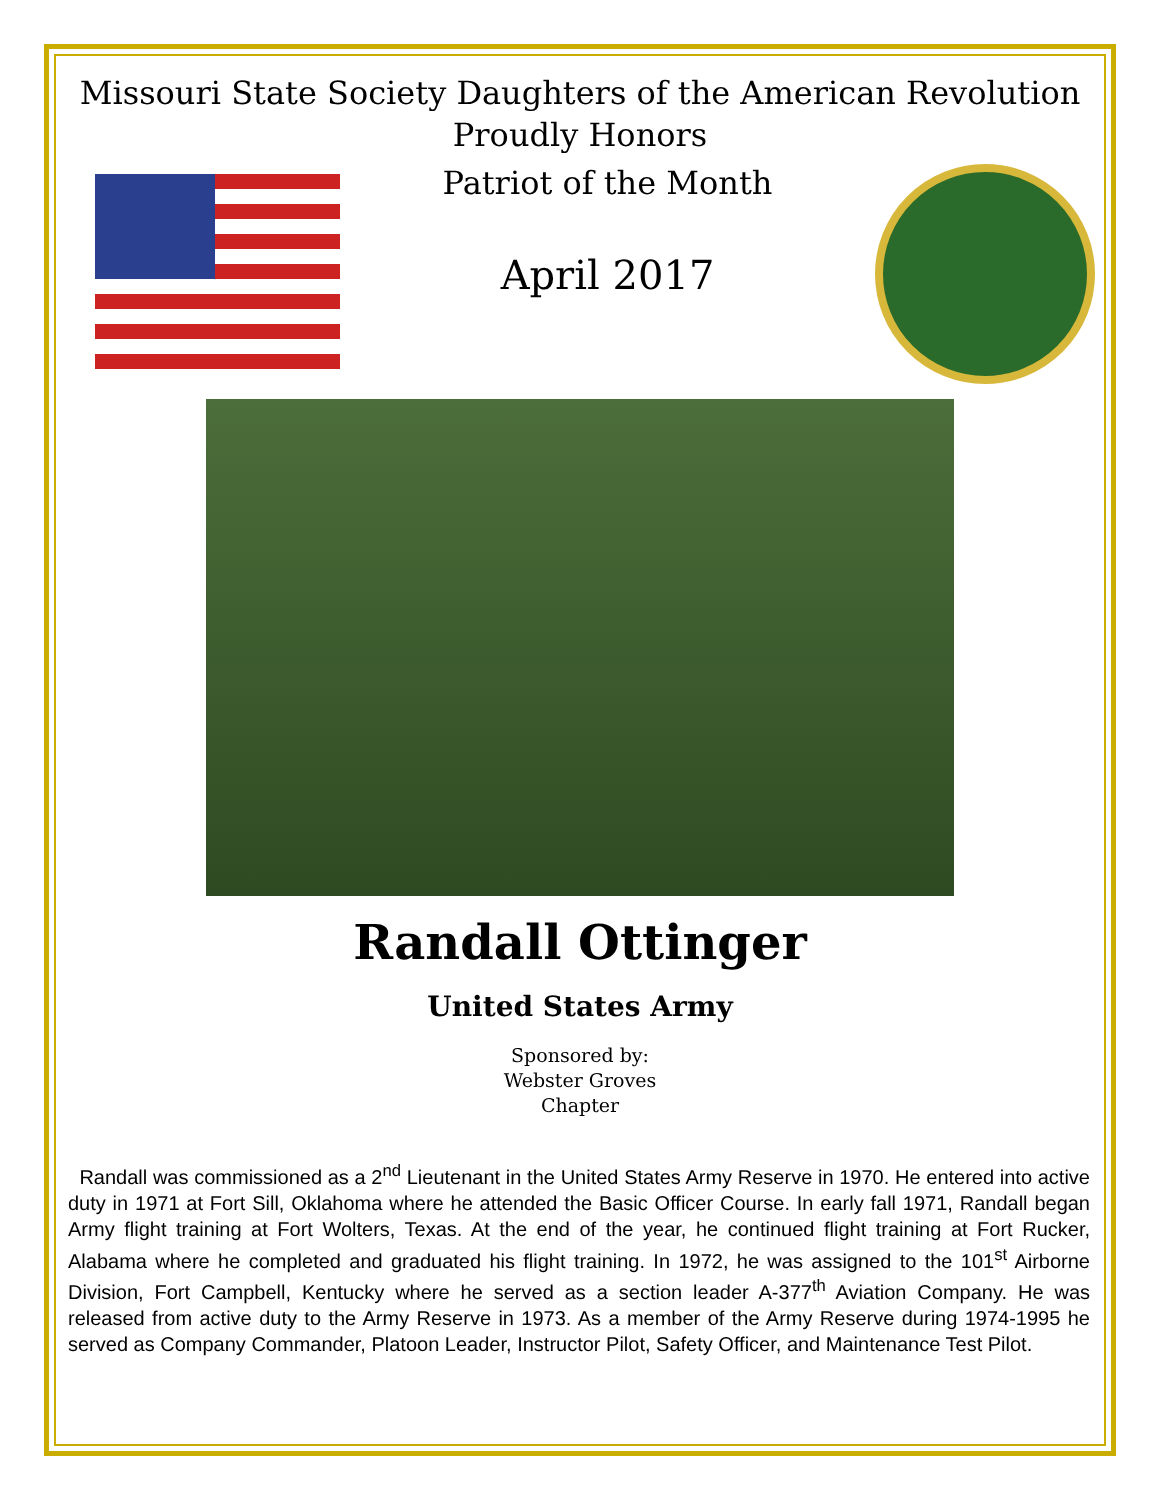Missouri State Society Daughters of the American Revolution
Proudly Honors
Patriot of the Month
April 2017
Randall Ottinger
United States Army
Sponsored by:
Webster Groves
Chapter
Randall was commissioned as a 2<sup>nd</sup> Lieutenant in the United States Army Reserve in 1970. He entered into active duty in 1971 at Fort Sill, Oklahoma where he attended the Basic Officer Course. In early fall 1971, Randall began Army flight training at Fort Wolters, Texas. At the end of the year, he continued flight training at Fort Rucker, Alabama where he completed and graduated his flight training. In 1972, he was assigned to the 101<sup>st</sup> Airborne Division, Fort Campbell, Kentucky where he served as a section leader A-377<sup>th</sup> Aviation Company. He was released from active duty to the Army Reserve in 1973. As a member of the Army Reserve during 1974-1995 he served as Company Commander, Platoon Leader, Instructor Pilot, Safety Officer, and Maintenance Test Pilot.